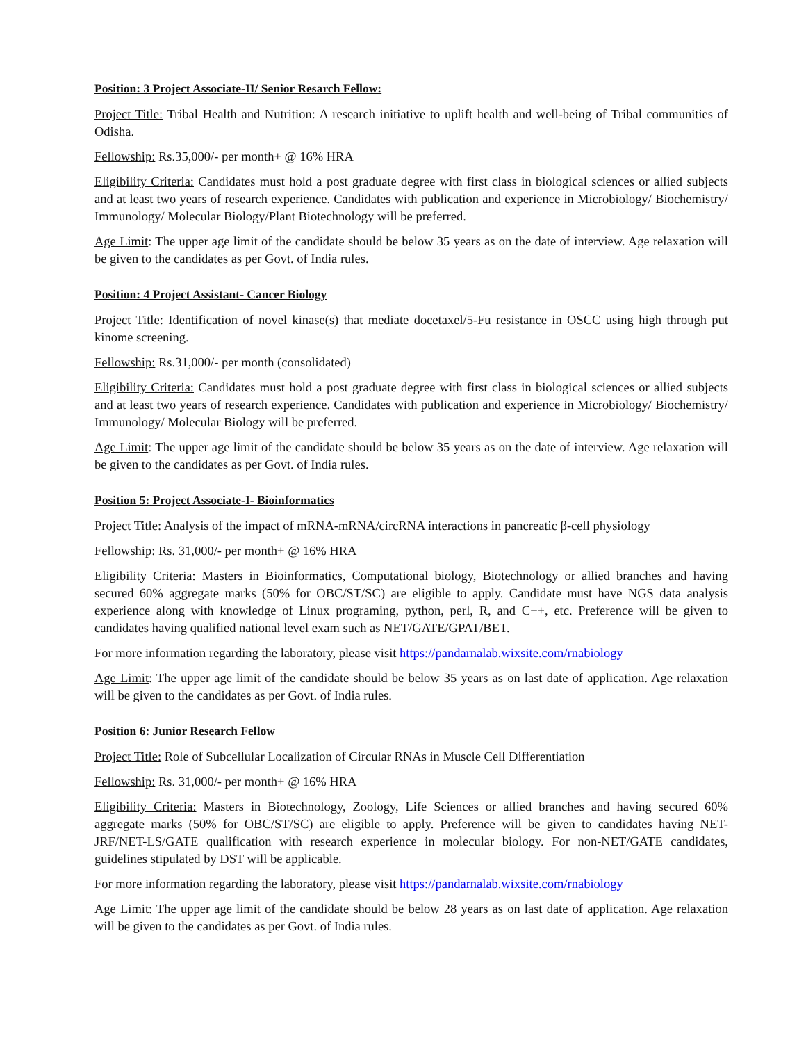Position: 3 Project Associate-II/ Senior Resarch Fellow:
Project Title: Tribal Health and Nutrition: A research initiative to uplift health and well-being of Tribal communities of Odisha.
Fellowship: Rs.35,000/- per month+ @ 16% HRA
Eligibility Criteria: Candidates must hold a post graduate degree with first class in biological sciences or allied subjects and at least two years of research experience. Candidates with publication and experience in Microbiology/ Biochemistry/ Immunology/ Molecular Biology/Plant Biotechnology will be preferred.
Age Limit: The upper age limit of the candidate should be below 35 years as on the date of interview. Age relaxation will be given to the candidates as per Govt. of India rules.
Position: 4 Project Assistant- Cancer Biology
Project Title: Identification of novel kinase(s) that mediate docetaxel/5-Fu resistance in OSCC using high through put kinome screening.
Fellowship: Rs.31,000/- per month (consolidated)
Eligibility Criteria: Candidates must hold a post graduate degree with first class in biological sciences or allied subjects and at least two years of research experience. Candidates with publication and experience in Microbiology/ Biochemistry/ Immunology/ Molecular Biology will be preferred.
Age Limit: The upper age limit of the candidate should be below 35 years as on the date of interview. Age relaxation will be given to the candidates as per Govt. of India rules.
Position 5: Project Associate-I- Bioinformatics
Project Title: Analysis of the impact of mRNA-mRNA/circRNA interactions in pancreatic β-cell physiology
Fellowship: Rs. 31,000/- per month+ @ 16% HRA
Eligibility Criteria: Masters in Bioinformatics, Computational biology, Biotechnology or allied branches and having secured 60% aggregate marks (50% for OBC/ST/SC) are eligible to apply. Candidate must have NGS data analysis experience along with knowledge of Linux programing, python, perl, R, and C++, etc. Preference will be given to candidates having qualified national level exam such as NET/GATE/GPAT/BET.
For more information regarding the laboratory, please visit https://pandarnalab.wixsite.com/rnabiology
Age Limit: The upper age limit of the candidate should be below 35 years as on last date of application. Age relaxation will be given to the candidates as per Govt. of India rules.
Position 6: Junior Research Fellow
Project Title: Role of Subcellular Localization of Circular RNAs in Muscle Cell Differentiation
Fellowship: Rs. 31,000/- per month+ @ 16% HRA
Eligibility Criteria: Masters in Biotechnology, Zoology, Life Sciences or allied branches and having secured 60% aggregate marks (50% for OBC/ST/SC) are eligible to apply. Preference will be given to candidates having NET-JRF/NET-LS/GATE qualification with research experience in molecular biology. For non-NET/GATE candidates, guidelines stipulated by DST will be applicable.
For more information regarding the laboratory, please visit https://pandarnalab.wixsite.com/rnabiology
Age Limit: The upper age limit of the candidate should be below 28 years as on last date of application. Age relaxation will be given to the candidates as per Govt. of India rules.